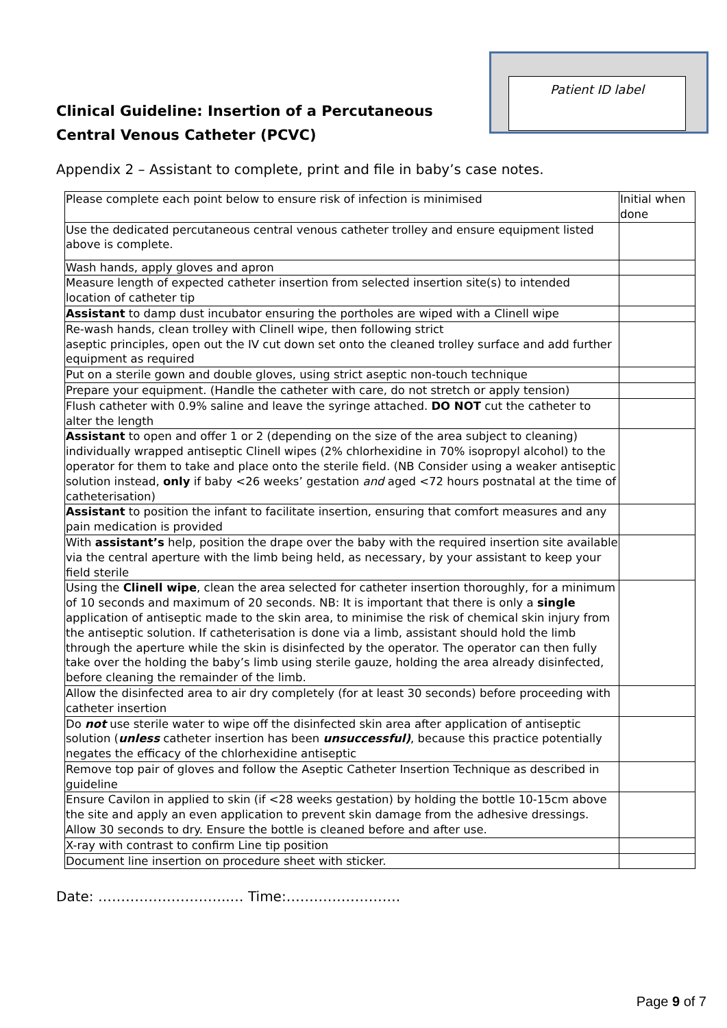Clinical Guideline: Insertion of a Percutaneous
Central Venous Catheter (PCVC)
Patient ID label
Appendix 2 – Assistant to complete, print and file in baby’s case notes.
| Please complete each point below to ensure risk of infection is minimised | Initial when done |
| Use the dedicated percutaneous central venous catheter trolley and ensure equipment listed above is complete. | |
| Wash hands, apply gloves and apron | |
| Measure length of expected catheter insertion from selected insertion site(s) to intended location of catheter tip | |
| Assistant to damp dust incubator ensuring the portholes are wiped with a Clinell wipe | |
| Re-wash hands, clean trolley with Clinell wipe, then following strict aseptic principles, open out the IV cut down set onto the cleaned trolley surface and add further equipment as required | |
| Put on a sterile gown and double gloves, using strict aseptic non-touch technique | |
| Prepare your equipment. (Handle the catheter with care, do not stretch or apply tension) | |
| Flush catheter with 0.9% saline and leave the syringe attached. DO NOT cut the catheter to alter the length | |
| Assistant to open and offer 1 or 2 (depending on the size of the area subject to cleaning) individually wrapped antiseptic Clinell wipes (2% chlorhexidine in 70% isopropyl alcohol) to the operator for them to take and place onto the sterile field. (NB Consider using a weaker antiseptic solution instead, only if baby <26 weeks’ gestation and aged <72 hours postnatal at the time of catheterisation) | |
| Assistant to position the infant to facilitate insertion, ensuring that comfort measures and any pain medication is provided | |
| With assistant’s help, position the drape over the baby with the required insertion site available via the central aperture with the limb being held, as necessary, by your assistant to keep your field sterile | |
| Using the Clinell wipe , clean the area selected for catheter insertion thoroughly, for a minimum of 10 seconds and maximum of 20 seconds. NB: It is important that there is only a single application of antiseptic made to the skin area, to minimise the risk of chemical skin injury from the antiseptic solution. If catheterisation is done via a limb, assistant should hold the limb through the aperture while the skin is disinfected by the operator. The operator can then fully take over the holding the baby’s limb using sterile gauze, holding the area already disinfected, before cleaning the remainder of the limb. | |
| Allow the disinfected area to air dry completely (for at least 30 seconds) before proceeding with catheter insertion | |
| Do not use sterile water to wipe off the disinfected skin area after application of antiseptic solution ( unless catheter insertion has been unsuccessful) , because this practice potentially negates the efficacy of the chlorhexidine antiseptic | |
| Remove top pair of gloves and follow the Aseptic Catheter Insertion Technique as described in guideline | |
| Ensure Cavilon in applied to skin (if <28 weeks gestation) by holding the bottle 10-15cm above the site and apply an even application to prevent skin damage from the adhesive dressings. Allow 30 seconds to dry. Ensure the bottle is cleaned before and after use. | |
| X-ray with contrast to confirm Line tip position | |
| Document line insertion on procedure sheet with sticker. | |
Date: ………………………..… Time:…………………….
Page 9 of 7